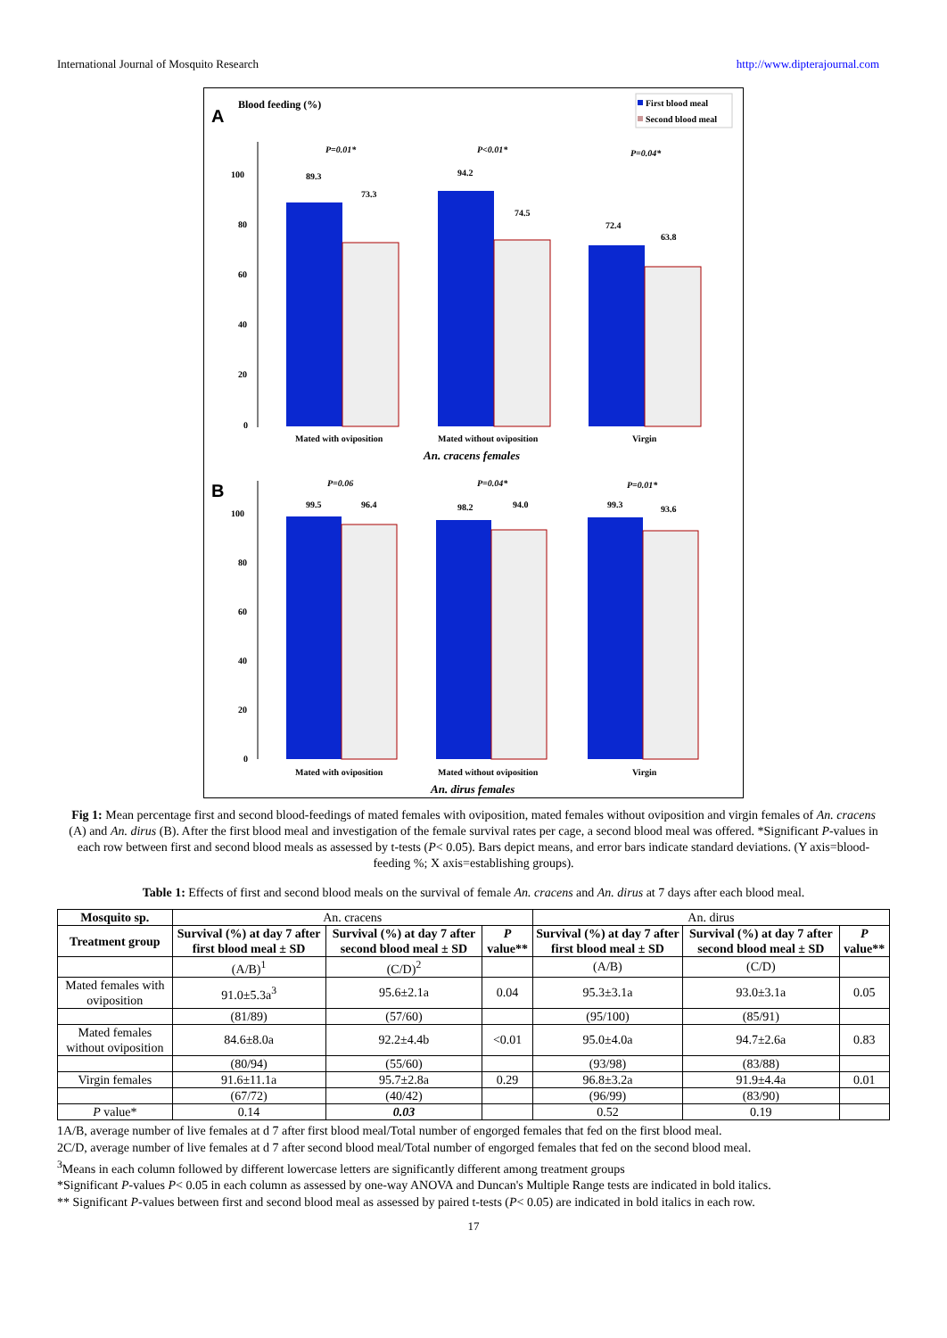International Journal of Mosquito Research http://www.dipterajournal.com
A
Blood feeding (%)
First blood meal
Second blood meal
100
80
60
40
20
0
89.3
73.3
94.2
74.5
72.4
63.8
P=0.01*
P<0.01*
P=0.04*
Mated with oviposition
Mated without oviposition
Virgin
An. cracens females
B
100
80
60
40
20
0
99.5
96.4
98.2
94.0
99.3
93.6
P=0.06
P=0.04*
P=0.01*
Mated with oviposition
Mated without oviposition
Virgin
An. dirus females
Fig 1: Mean percentage first and second blood-feedings of mated females with oviposition, mated females without oviposition and virgin females of An. cracens (A) and An. dirus (B). After the first blood meal and investigation of the female survival rates per cage, a second blood meal was offered. *Significant P-values in each row between first and second blood meals as assessed by t-tests (P< 0.05). Bars depict means, and error bars indicate standard deviations. (Y axis=blood-feeding %; X axis=establishing groups).
Table 1: Effects of first and second blood meals on the survival of female An. cracens and An. dirus at 7 days after each blood meal.
| Mosquito sp. | An. cracens | | | An. dirus | | |
| Treatment group | Survival (%) at day 7 after first blood meal ± SD | Survival (%) at day 7 after second blood meal ± SD | P value** | Survival (%) at day 7 after first blood meal ± SD | Survival (%) at day 7 after second blood meal ± SD | P value** |
| | (A/B)<sup>1</sup> | (C/D)<sup>2</sup> | | (A/B) | (C/D) | |
| Mated females with oviposition | 91.0±5.3a<sup>3</sup> | 95.6±2.1a | 0.04 | 95.3±3.1a | 93.0±3.1a | 0.05 |
| | (81/89) | (57/60) | | (95/100) | (85/91) | |
| Mated females without oviposition | 84.6±8.0a | 92.2±4.4b | <0.01 | 95.0±4.0a | 94.7±2.6a | 0.83 |
| | (80/94) | (55/60) | | (93/98) | (83/88) | |
| Virgin females | 91.6±11.1a | 95.7±2.8a | 0.29 | 96.8±3.2a | 91.9±4.4a | 0.01 |
| | (67/72) | (40/42) | | (96/99) | (83/90) | |
| P value* | 0.14 | 0.03 | | 0.52 | 0.19 | |
1A/B, average number of live females at d 7 after first blood meal/Total number of engorged females that fed on the first blood meal.
2C/D, average number of live females at d 7 after second blood meal/Total number of engorged females that fed on the second blood meal.
<sup>3</sup> Means in each column followed by different lowercase letters are significantly different among treatment groups
*Significant P-values P< 0.05 in each column as assessed by one-way ANOVA and Duncan's Multiple Range tests are indicated in bold italics.
** Significant P-values between first and second blood meal as assessed by paired t-tests (P< 0.05) are indicated in bold italics in each row.
17